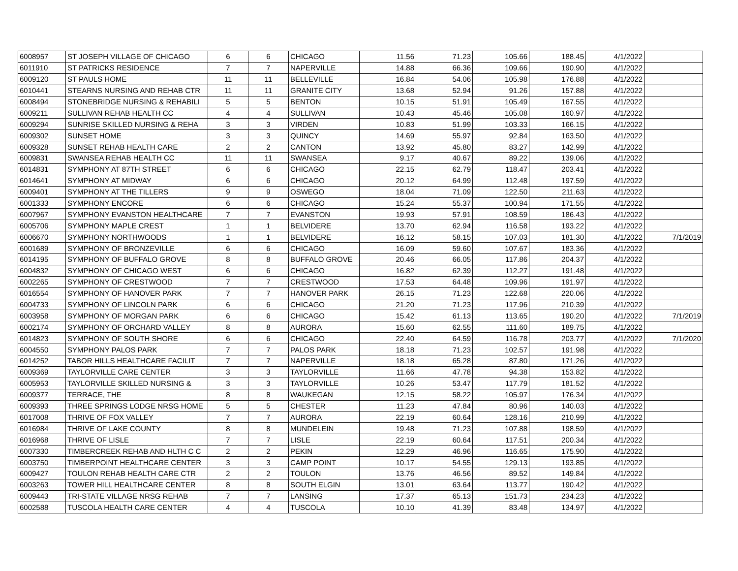| 6008957 | ST JOSEPH VILLAGE OF CHICAGO | 6 | 6 | CHICAGO | 11.56 | 71.23 | 105.66 | 188.45 | 4/1/2022 | |
| 6011910 | ST PATRICKS RESIDENCE | 7 | 7 | NAPERVILLE | 14.88 | 66.36 | 109.66 | 190.90 | 4/1/2022 | |
| 6009120 | ST PAULS HOME | 11 | 11 | BELLEVILLE | 16.84 | 54.06 | 105.98 | 176.88 | 4/1/2022 | |
| 6010441 | STEARNS NURSING AND REHAB CTR | 11 | 11 | GRANITE CITY | 13.68 | 52.94 | 91.26 | 157.88 | 4/1/2022 | |
| 6008494 | STONEBRIDGE NURSING & REHABILI | 5 | 5 | BENTON | 10.15 | 51.91 | 105.49 | 167.55 | 4/1/2022 | |
| 6009211 | SULLIVAN REHAB HEALTH CC | 4 | 4 | SULLIVAN | 10.43 | 45.46 | 105.08 | 160.97 | 4/1/2022 | |
| 6009294 | SUNRISE SKILLED NURSING & REHA | 3 | 3 | VIRDEN | 10.83 | 51.99 | 103.33 | 166.15 | 4/1/2022 | |
| 6009302 | SUNSET HOME | 3 | 3 | QUINCY | 14.69 | 55.97 | 92.84 | 163.50 | 4/1/2022 | |
| 6009328 | SUNSET REHAB HEALTH CARE | 2 | 2 | CANTON | 13.92 | 45.80 | 83.27 | 142.99 | 4/1/2022 | |
| 6009831 | SWANSEA REHAB HEALTH CC | 11 | 11 | SWANSEA | 9.17 | 40.67 | 89.22 | 139.06 | 4/1/2022 | |
| 6014831 | SYMPHONY AT 87TH STREET | 6 | 6 | CHICAGO | 22.15 | 62.79 | 118.47 | 203.41 | 4/1/2022 | |
| 6014641 | SYMPHONY AT MIDWAY | 6 | 6 | CHICAGO | 20.12 | 64.99 | 112.48 | 197.59 | 4/1/2022 | |
| 6009401 | SYMPHONY AT THE TILLERS | 9 | 9 | OSWEGO | 18.04 | 71.09 | 122.50 | 211.63 | 4/1/2022 | |
| 6001333 | SYMPHONY ENCORE | 6 | 6 | CHICAGO | 15.24 | 55.37 | 100.94 | 171.55 | 4/1/2022 | |
| 6007967 | SYMPHONY EVANSTON HEALTHCARE | 7 | 7 | EVANSTON | 19.93 | 57.91 | 108.59 | 186.43 | 4/1/2022 | |
| 6005706 | SYMPHONY MAPLE CREST | 1 | 1 | BELVIDERE | 13.70 | 62.94 | 116.58 | 193.22 | 4/1/2022 | |
| 6006670 | SYMPHONY NORTHWOODS | 1 | 1 | BELVIDERE | 16.12 | 58.15 | 107.03 | 181.30 | 4/1/2022 | 7/1/2019 |
| 6001689 | SYMPHONY OF BRONZEVILLE | 6 | 6 | CHICAGO | 16.09 | 59.60 | 107.67 | 183.36 | 4/1/2022 | |
| 6014195 | SYMPHONY OF BUFFALO GROVE | 8 | 8 | BUFFALO GROVE | 20.46 | 66.05 | 117.86 | 204.37 | 4/1/2022 | |
| 6004832 | SYMPHONY OF CHICAGO WEST | 6 | 6 | CHICAGO | 16.82 | 62.39 | 112.27 | 191.48 | 4/1/2022 | |
| 6002265 | SYMPHONY OF CRESTWOOD | 7 | 7 | CRESTWOOD | 17.53 | 64.48 | 109.96 | 191.97 | 4/1/2022 | |
| 6016554 | SYMPHONY OF HANOVER PARK | 7 | 7 | HANOVER PARK | 26.15 | 71.23 | 122.68 | 220.06 | 4/1/2022 | |
| 6004733 | SYMPHONY OF LINCOLN PARK | 6 | 6 | CHICAGO | 21.20 | 71.23 | 117.96 | 210.39 | 4/1/2022 | |
| 6003958 | SYMPHONY OF MORGAN PARK | 6 | 6 | CHICAGO | 15.42 | 61.13 | 113.65 | 190.20 | 4/1/2022 | 7/1/2019 |
| 6002174 | SYMPHONY OF ORCHARD VALLEY | 8 | 8 | AURORA | 15.60 | 62.55 | 111.60 | 189.75 | 4/1/2022 | |
| 6014823 | SYMPHONY OF SOUTH SHORE | 6 | 6 | CHICAGO | 22.40 | 64.59 | 116.78 | 203.77 | 4/1/2022 | 7/1/2020 |
| 6004550 | SYMPHONY PALOS PARK | 7 | 7 | PALOS PARK | 18.18 | 71.23 | 102.57 | 191.98 | 4/1/2022 | |
| 6014252 | TABOR HILLS HEALTHCARE FACILIT | 7 | 7 | NAPERVILLE | 18.18 | 65.28 | 87.80 | 171.26 | 4/1/2022 | |
| 6009369 | TAYLORVILLE CARE CENTER | 3 | 3 | TAYLORVILLE | 11.66 | 47.78 | 94.38 | 153.82 | 4/1/2022 | |
| 6005953 | TAYLORVILLE SKILLED NURSING & | 3 | 3 | TAYLORVILLE | 10.26 | 53.47 | 117.79 | 181.52 | 4/1/2022 | |
| 6009377 | TERRACE, THE | 8 | 8 | WAUKEGAN | 12.15 | 58.22 | 105.97 | 176.34 | 4/1/2022 | |
| 6009393 | THREE SPRINGS LODGE NRSG HOME | 5 | 5 | CHESTER | 11.23 | 47.84 | 80.96 | 140.03 | 4/1/2022 | |
| 6017008 | THRIVE OF FOX VALLEY | 7 | 7 | AURORA | 22.19 | 60.64 | 128.16 | 210.99 | 4/1/2022 | |
| 6016984 | THRIVE OF LAKE COUNTY | 8 | 8 | MUNDELEIN | 19.48 | 71.23 | 107.88 | 198.59 | 4/1/2022 | |
| 6016968 | THRIVE OF LISLE | 7 | 7 | LISLE | 22.19 | 60.64 | 117.51 | 200.34 | 4/1/2022 | |
| 6007330 | TIMBERCREEK REHAB AND HLTH C C | 2 | 2 | PEKIN | 12.29 | 46.96 | 116.65 | 175.90 | 4/1/2022 | |
| 6003750 | TIMBERPOINT HEALTHCARE CENTER | 3 | 3 | CAMP POINT | 10.17 | 54.55 | 129.13 | 193.85 | 4/1/2022 | |
| 6009427 | TOULON REHAB HEALTH CARE CTR | 2 | 2 | TOULON | 13.76 | 46.56 | 89.52 | 149.84 | 4/1/2022 | |
| 6003263 | TOWER HILL HEALTHCARE CENTER | 8 | 8 | SOUTH ELGIN | 13.01 | 63.64 | 113.77 | 190.42 | 4/1/2022 | |
| 6009443 | TRI-STATE VILLAGE NRSG REHAB | 7 | 7 | LANSING | 17.37 | 65.13 | 151.73 | 234.23 | 4/1/2022 | |
| 6002588 | TUSCOLA HEALTH CARE CENTER | 4 | 4 | TUSCOLA | 10.10 | 41.39 | 83.48 | 134.97 | 4/1/2022 | |